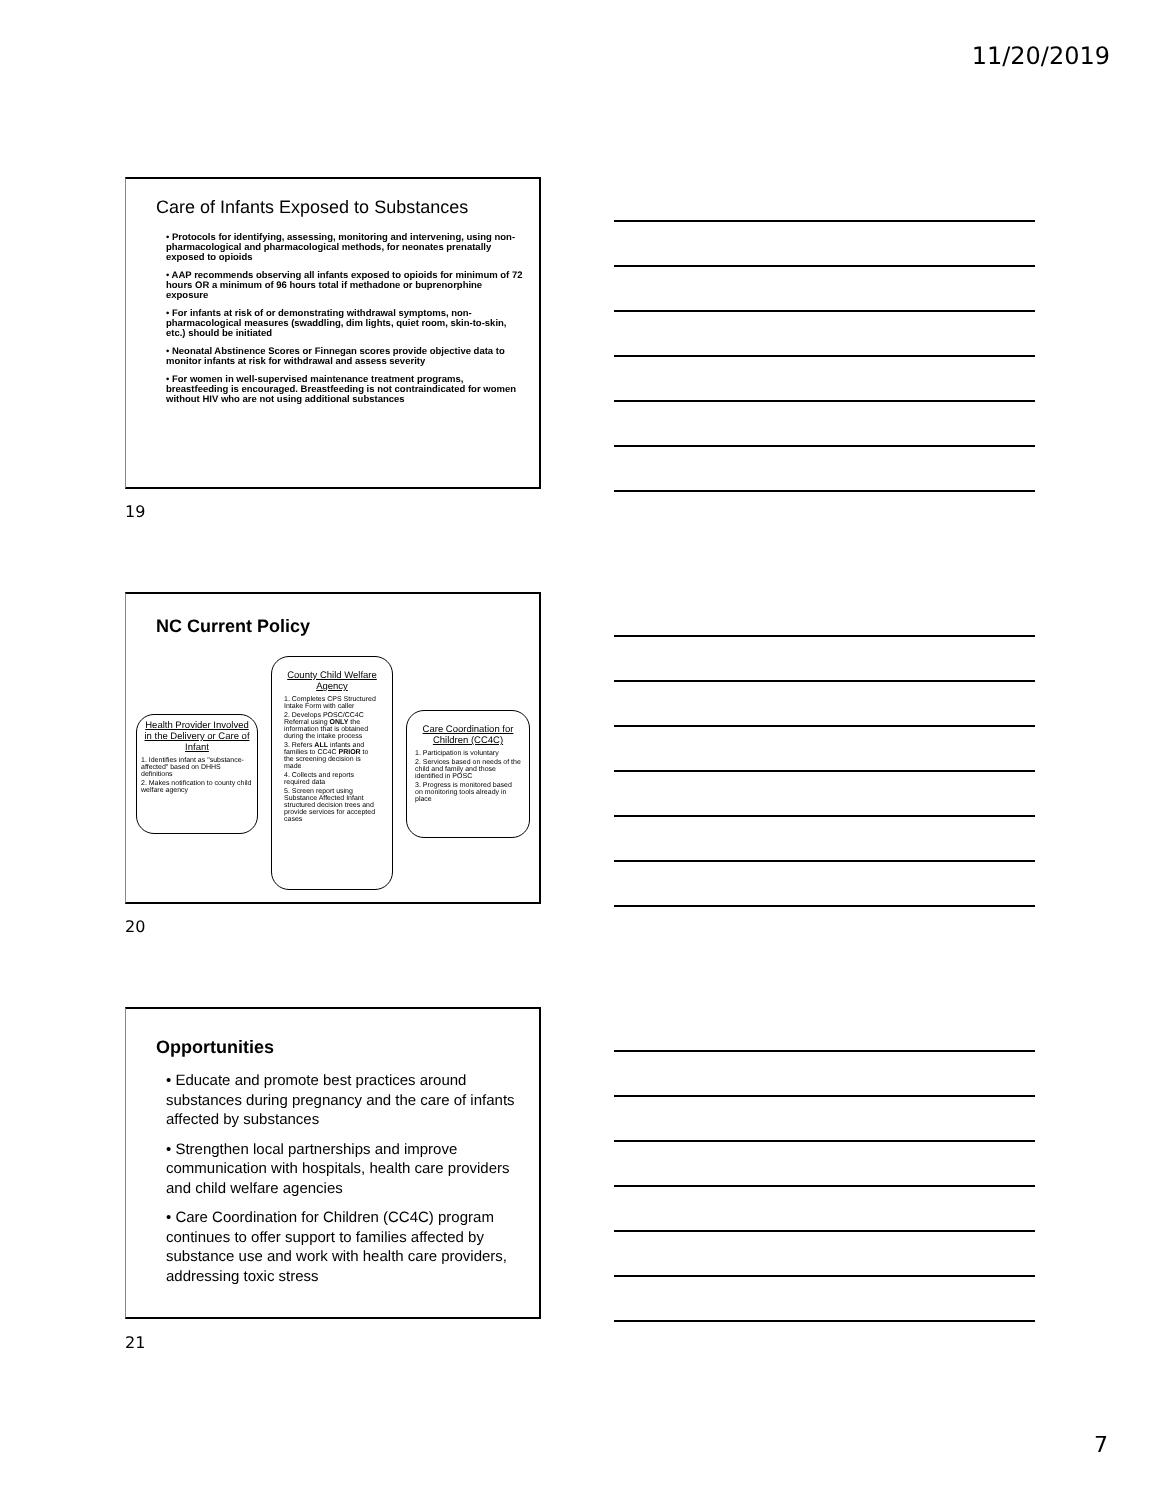11/20/2019
Care of Infants Exposed to Substances
• Protocols for identifying, assessing, monitoring and intervening, using non-pharmacological and pharmacological methods, for neonates prenatally exposed to opioids
• AAP recommends observing all infants exposed to opioids for minimum of 72 hours OR a minimum of 96 hours total if methadone or buprenorphine exposure
• For infants at risk of or demonstrating withdrawal symptoms, non-pharmacological measures (swaddling, dim lights, quiet room, skin-to-skin, etc.) should be initiated
• Neonatal Abstinence Scores or Finnegan scores provide objective data to monitor infants at risk for withdrawal and assess severity
• For women in well-supervised maintenance treatment programs, breastfeeding is encouraged. Breastfeeding is not contraindicated for women without HIV who are not using additional substances
19
NC Current Policy
Health Provider Involved in the Delivery or Care of Infant
1. Identifies infant as "substance-affected" based on DHHS definitions
2. Makes notification to county child welfare agency
County Child Welfare Agency
1. Completes CPS Structured Intake Form with caller
2. Develops POSC/CC4C Referral using ONLY the information that is obtained during the intake process
3. Refers ALL infants and families to CC4C PRIOR to the screening decision is made
4. Collects and reports required data
5. Screen report using Substance Affected Infant structured decision trees and provide services for accepted cases
Care Coordination for Children (CC4C)
1. Participation is voluntary
2. Services based on needs of the child and family and those identified in POSC
3. Progress is monitored based on monitoring tools already in place
20
Opportunities
• Educate and promote best practices around substances during pregnancy and the care of infants affected by substances
• Strengthen local partnerships and improve communication with hospitals, health care providers and child welfare agencies
• Care Coordination for Children (CC4C) program continues to offer support to families affected by substance use and work with health care providers, addressing toxic stress
21
7